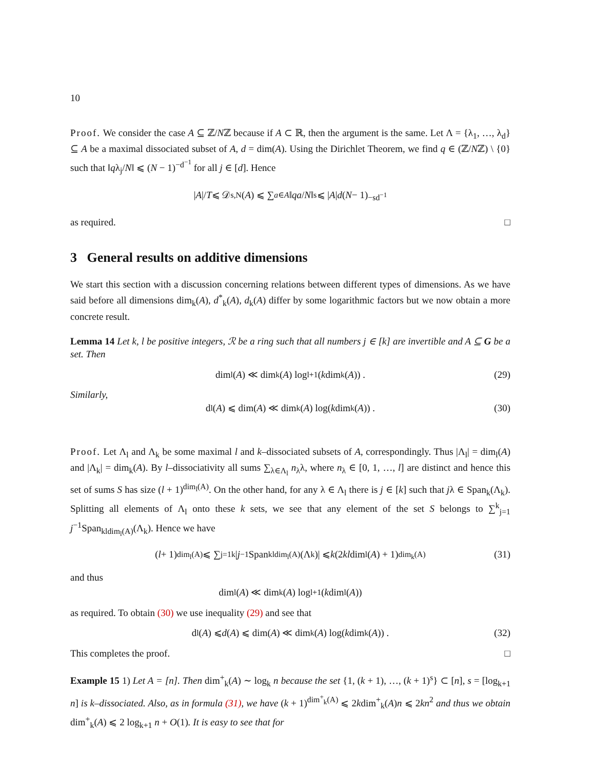10
Proof. We consider the case A ⊆ ℤ/Nℤ because if A ⊂ ℝ, then the argument is the same. Let Λ = {λ<sub>1</sub>, …, λ<sub>d</sub>} ⊆ A be a maximal dissociated subset of A, d = dim(A). Using the Dirichlet Theorem, we find q ∈ (ℤ/Nℤ) \ {0} such that ‖qλ<sub>j</sub>/N‖ ⩽ (N − 1)<sup>−d<sup>−1</sup></sup> for all j ∈ [d]. Hence
| A |/ T ⩽ 𝒟<sub>s,N</sub>(A) ⩽ ∑<sub>a∈A</sub> ‖ qa / N ‖<sup>s</sup> ⩽ | A | d (N − 1)<sup>−sd<sup>−1</sup></sup>
as required. □
3 General results on additive dimensions
We start this section with a discussion concerning relations between different types of dimensions. As we have said before all dimensions dim<sub>k</sub>(A), d<sup>*</sup><sub>k</sub>(A), d<sub>k</sub>(A) differ by some logarithmic factors but we now obtain a more concrete result.
Lemma 14 Let k, l be positive integers, ℛ be a ring such that all numbers j ∈ [k] are invertible and A ⊆ G be a set. Then
dim<sub>l</sub>(A) ≪ dim<sub>k</sub>(A) log<sub>l+1</sub>(k dim<sub>k</sub>(A)) . (29)
Similarly,
d<sub>l</sub>(A) ⩽ dim(A) ≪ dim<sub>k</sub>(A) log(k dim<sub>k</sub>(A)) . (30)
Proof. Let Λ<sub>l</sub> and Λ<sub>k</sub> be some maximal l and k–dissociated subsets of A, correspondingly. Thus |Λ<sub>l</sub>| = dim<sub>l</sub>(A) and |Λ<sub>k</sub>| = dim<sub>k</sub>(A). By l–dissociativity all sums ∑<sub>λ∈Λ<sub>l</sub></sub> n<sub>λ</sub>λ, where n<sub>λ</sub> ∈ [0, 1, …, l] are distinct and hence this set of sums S has size (l + 1)<sup>dim<sub>l</sub>(A)</sup>. On the other hand, for any λ ∈ Λ<sub>l</sub> there is j ∈ [k] such that jλ ∈ Span<sub>k</sub>(Λ<sub>k</sub>). Splitting all elements of Λ<sub>l</sub> onto these k sets, we see that any element of the set S belongs to ∑<sup>k</sup><sub>j=1</sub> j<sup>−1</sup>Span<sub>kldim<sub>l</sub>(A)</sub>(Λ<sub>k</sub>). Hence we have
(l + 1)<sup>dim<sub>l</sub>(A)</sup> ⩽ ∑<sub>j=1</sub><sup>k</sup> | j<sup>−1</sup>Span<sub>kldim<sub>l</sub>(A)</sub>(Λ<sub>k</sub>)| ⩽ k (2 kl dim<sub>l</sub>(A) + 1)<sup>dim<sub>k</sub>(A)</sup> (31)
and thus
dim<sub>l</sub>(A) ≪ dim<sub>k</sub>(A) log<sub>l+1</sub>(k dim<sub>l</sub>(A))
as required. To obtain (30) we use inequality (29) and see that
d<sub>l</sub>(A) ⩽ d (A) ⩽ dim(A) ≪ dim<sub>k</sub>(A) log(k dim<sub>k</sub>(A)) . (32)
This completes the proof. □
Example 15 1) Let A = [n]. Then dim<sup>+</sup><sub>k</sub>(A) ∼ log<sub>k</sub> n because the set {1, (k + 1), …, (k + 1)<sup>s</sup>} ⊂ [n], s = [log<sub>k+1</sub> n] is k–dissociated. Also, as in formula (31), we have (k + 1)<sup>dim<sup>+</sup><sub>k</sub>(A)</sup> ⩽ 2kdim<sup>+</sup><sub>k</sub>(A)n ⩽ 2kn<sup>2</sup> and thus we obtain dim<sup>+</sup><sub>k</sub>(A) ⩽ 2 log<sub>k+1</sub> n + O(1). It is easy to see that for